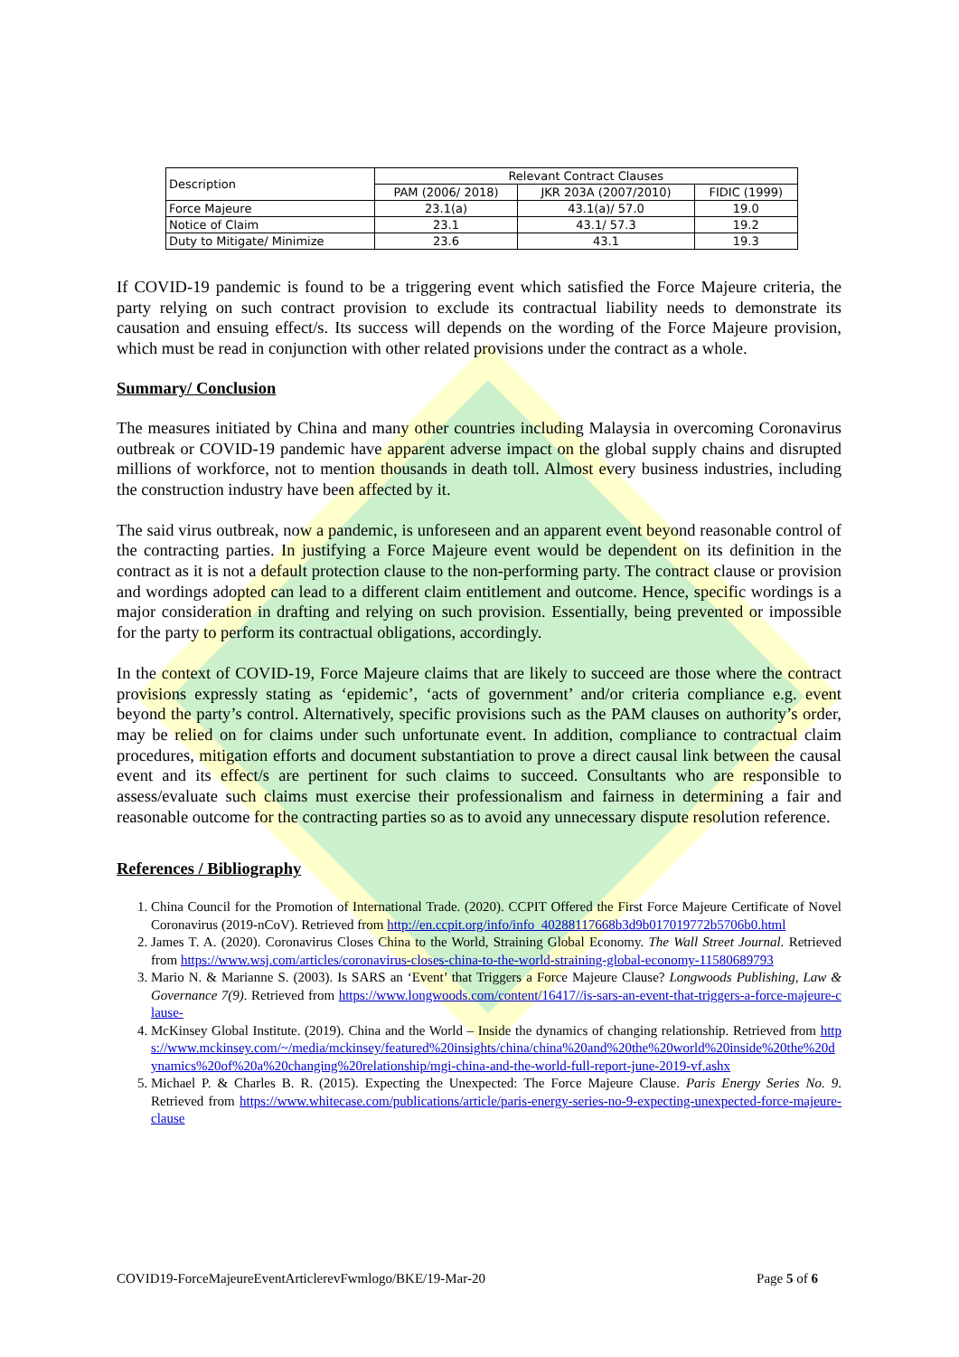| Description | Relevant Contract Clauses | | |
| --- | --- | --- | --- |
| | PAM (2006/ 2018) | JKR 203A (2007/2010) | FIDIC (1999) |
| Force Majeure | 23.1(a) | 43.1(a)/ 57.0 | 19.0 |
| Notice of Claim | 23.1 | 43.1/ 57.3 | 19.2 |
| Duty to Mitigate/ Minimize | 23.6 | 43.1 | 19.3 |
If COVID-19 pandemic is found to be a triggering event which satisfied the Force Majeure criteria, the party relying on such contract provision to exclude its contractual liability needs to demonstrate its causation and ensuing effect/s. Its success will depends on the wording of the Force Majeure provision, which must be read in conjunction with other related provisions under the contract as a whole.
Summary/ Conclusion
The measures initiated by China and many other countries including Malaysia in overcoming Coronavirus outbreak or COVID-19 pandemic have apparent adverse impact on the global supply chains and disrupted millions of workforce, not to mention thousands in death toll. Almost every business industries, including the construction industry have been affected by it.
The said virus outbreak, now a pandemic, is unforeseen and an apparent event beyond reasonable control of the contracting parties. In justifying a Force Majeure event would be dependent on its definition in the contract as it is not a default protection clause to the non-performing party. The contract clause or provision and wordings adopted can lead to a different claim entitlement and outcome. Hence, specific wordings is a major consideration in drafting and relying on such provision. Essentially, being prevented or impossible for the party to perform its contractual obligations, accordingly.
In the context of COVID-19, Force Majeure claims that are likely to succeed are those where the contract provisions expressly stating as ‘epidemic’, ‘acts of government’ and/or criteria compliance e.g. event beyond the party’s control. Alternatively, specific provisions such as the PAM clauses on authority’s order, may be relied on for claims under such unfortunate event. In addition, compliance to contractual claim procedures, mitigation efforts and document substantiation to prove a direct causal link between the causal event and its effect/s are pertinent for such claims to succeed. Consultants who are responsible to assess/evaluate such claims must exercise their professionalism and fairness in determining a fair and reasonable outcome for the contracting parties so as to avoid any unnecessary dispute resolution reference.
References / Bibliography
1. China Council for the Promotion of International Trade. (2020). CCPIT Offered the First Force Majeure Certificate of Novel Coronavirus (2019-nCoV). Retrieved from http://en.ccpit.org/info/info_40288117668b3d9b017019772b5706b0.html
2. James T. A. (2020). Coronavirus Closes China to the World, Straining Global Economy. The Wall Street Journal. Retrieved from https://www.wsj.com/articles/coronavirus-closes-china-to-the-world-straining-global-economy-11580689793
3. Mario N. & Marianne S. (2003). Is SARS an ‘Event’ that Triggers a Force Majeure Clause? Longwoods Publishing, Law & Governance 7(9). Retrieved from https://www.longwoods.com/content/16417//is-sars-an-event-that-triggers-a-force-majeure-clause-
4. McKinsey Global Institute. (2019). China and the World – Inside the dynamics of changing relationship. Retrieved from https://www.mckinsey.com/~/media/mckinsey/featured%20insights/china/china%20and%20the%20world%20inside%20the%20dynamics%20of%20a%20changing%20relationship/mgi-china-and-the-world-full-report-june-2019-vf.ashx
5. Michael P. & Charles B. R. (2015). Expecting the Unexpected: The Force Majeure Clause. Paris Energy Series No. 9. Retrieved from https://www.whitecase.com/publications/article/paris-energy-series-no-9-expecting-unexpected-force-majeure-clause
COVID19-ForceMajeureEventArticlerevFwmlogo/BKE/19-Mar-20 Page 5 of 6